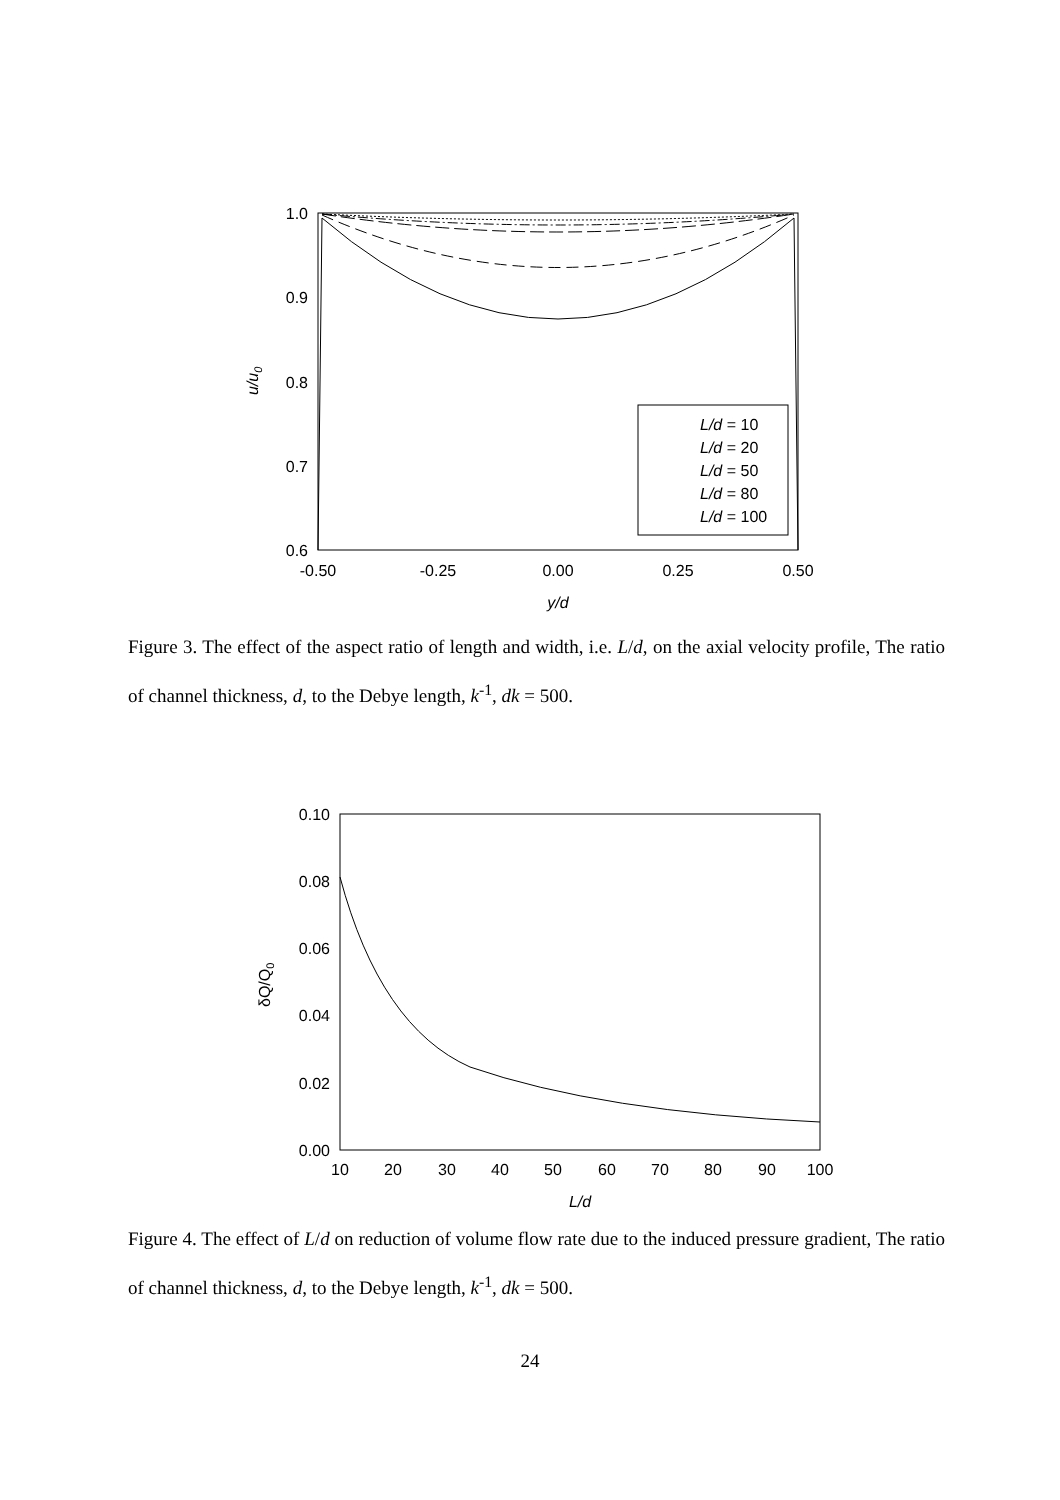1.0
0.9
0.8
0.7
0.6
-0.50
-0.25
0.00
0.25
0.50
y/d
u/u0
L/d = 10
L/d = 20
L/d = 50
L/d = 80
L/d = 100
Figure 3. The effect of the aspect ratio of length and width, i.e. L/d, on the axial velocity profile, The ratio of channel thickness, d, to the Debye length, k<sup>-1</sup>, dk = 500.
0.10
0.08
0.06
0.04
0.02
0.00
10
20
30
40
50
60
70
80
90
100
L/d
δQ/Q0
Figure 4. The effect of L/d on reduction of volume flow rate due to the induced pressure gradient, The ratio of channel thickness, d, to the Debye length, k<sup>-1</sup>, dk = 500.
24